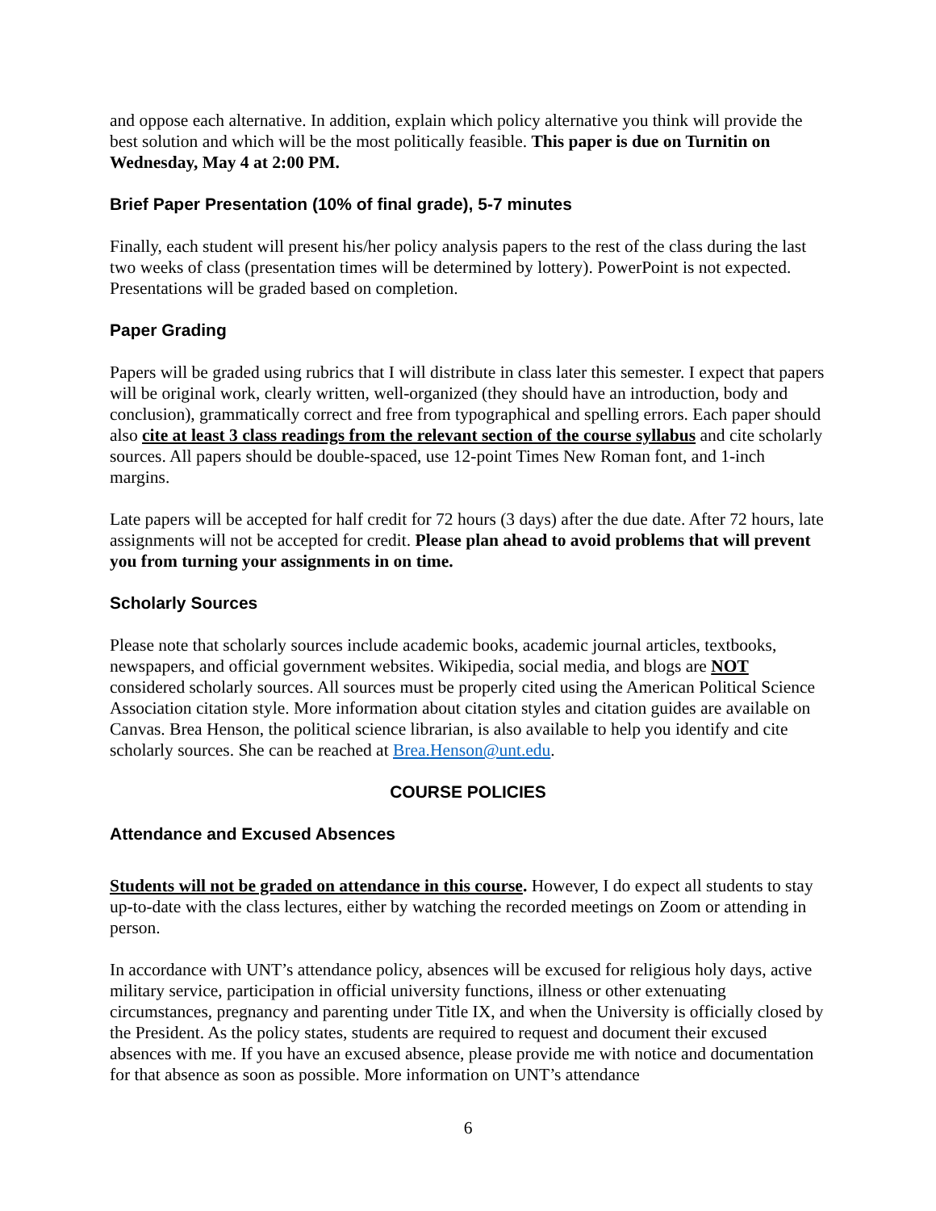and oppose each alternative. In addition, explain which policy alternative you think will provide the best solution and which will be the most politically feasible. This paper is due on Turnitin on Wednesday, May 4 at 2:00 PM.
Brief Paper Presentation (10% of final grade), 5-7 minutes
Finally, each student will present his/her policy analysis papers to the rest of the class during the last two weeks of class (presentation times will be determined by lottery). PowerPoint is not expected. Presentations will be graded based on completion.
Paper Grading
Papers will be graded using rubrics that I will distribute in class later this semester. I expect that papers will be original work, clearly written, well-organized (they should have an introduction, body and conclusion), grammatically correct and free from typographical and spelling errors. Each paper should also cite at least 3 class readings from the relevant section of the course syllabus and cite scholarly sources. All papers should be double-spaced, use 12-point Times New Roman font, and 1-inch margins.
Late papers will be accepted for half credit for 72 hours (3 days) after the due date. After 72 hours, late assignments will not be accepted for credit. Please plan ahead to avoid problems that will prevent you from turning your assignments in on time.
Scholarly Sources
Please note that scholarly sources include academic books, academic journal articles, textbooks, newspapers, and official government websites. Wikipedia, social media, and blogs are NOT considered scholarly sources. All sources must be properly cited using the American Political Science Association citation style. More information about citation styles and citation guides are available on Canvas. Brea Henson, the political science librarian, is also available to help you identify and cite scholarly sources. She can be reached at Brea.Henson@unt.edu.
COURSE POLICIES
Attendance and Excused Absences
Students will not be graded on attendance in this course. However, I do expect all students to stay up-to-date with the class lectures, either by watching the recorded meetings on Zoom or attending in person.
In accordance with UNT’s attendance policy, absences will be excused for religious holy days, active military service, participation in official university functions, illness or other extenuating circumstances, pregnancy and parenting under Title IX, and when the University is officially closed by the President. As the policy states, students are required to request and document their excused absences with me. If you have an excused absence, please provide me with notice and documentation for that absence as soon as possible. More information on UNT’s attendance
6